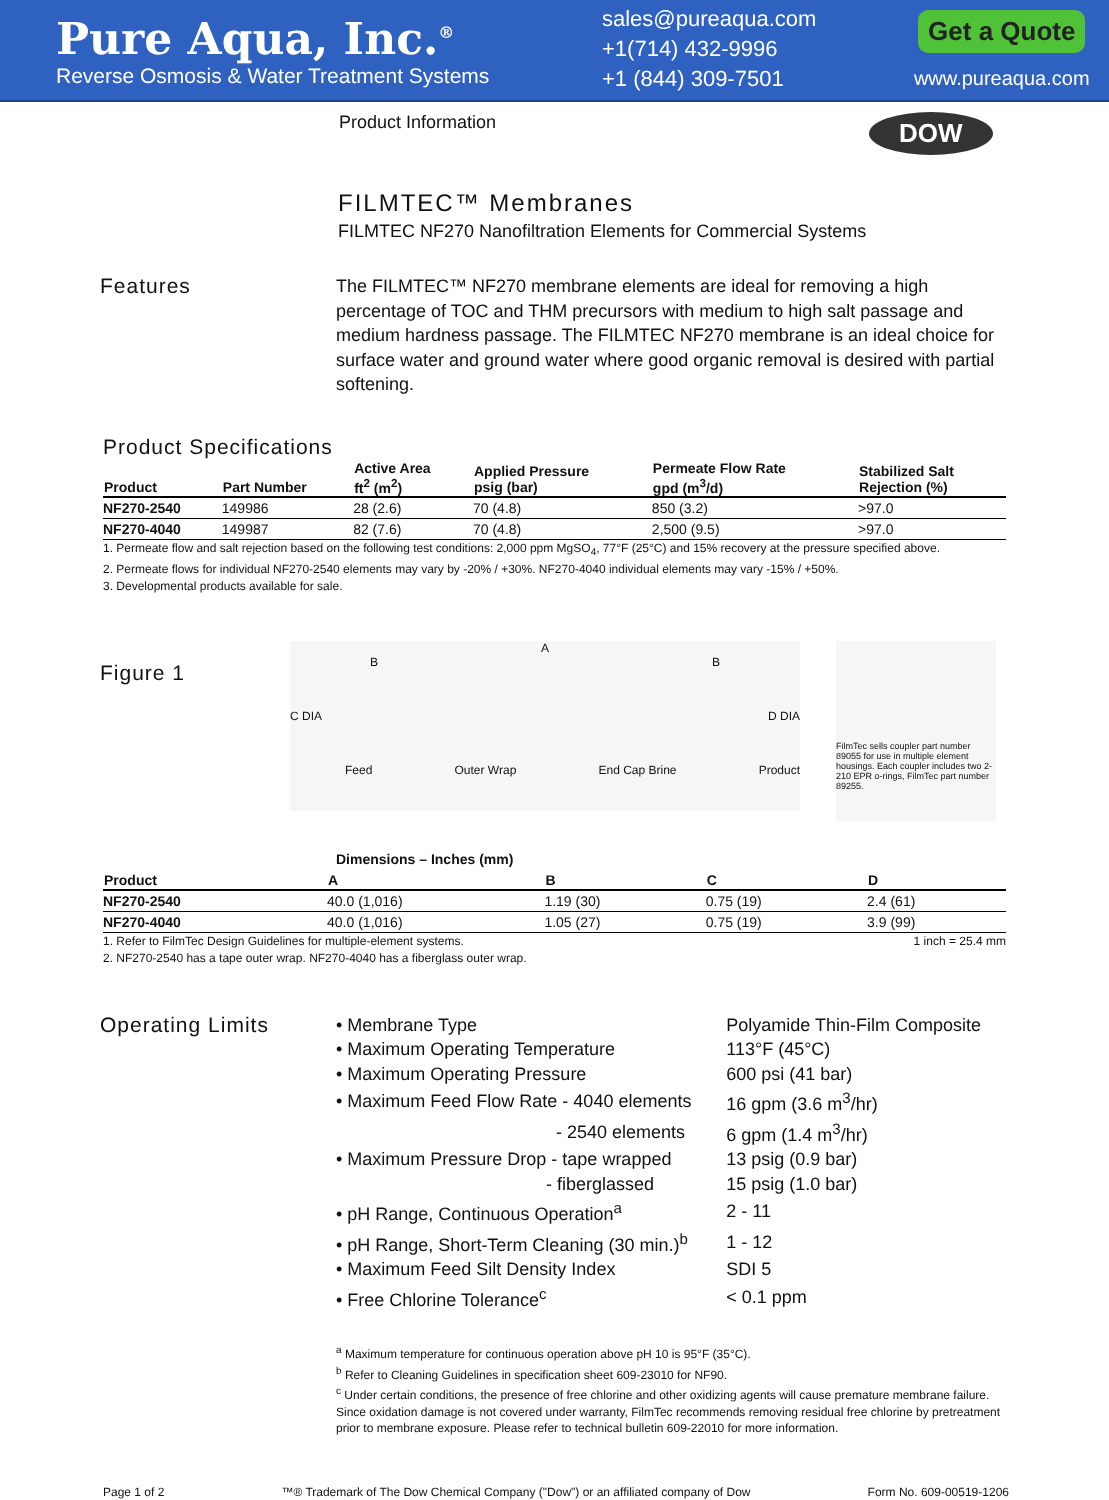Pure Aqua, Inc.<sup>®</sup>
Reverse Osmosis & Water Treatment Systems
sales@pureaqua.com
+1(714) 432-9996
+1 (844) 309-7501
Get a Quote
www.pureaqua.com
Product Information
DOW
FILMTEC™ Membranes
FILMTEC NF270 Nanofiltration Elements for Commercial Systems
Features
The FILMTEC™ NF270 membrane elements are ideal for removing a high percentage of TOC and THM precursors with medium to high salt passage and medium hardness passage. The FILMTEC NF270 membrane is an ideal choice for surface water and ground water where good organic removal is desired with partial softening.
Product Specifications
| Product | Part Number | Active Area ft<sup>2</sup> (m<sup>2</sup>) | Applied Pressure psig (bar) | Permeate Flow Rate gpd (m<sup>3</sup>/d) | Stabilized Salt Rejection (%) |
| --- | --- | --- | --- | --- | --- |
| NF270-2540 | 149986 | 28 (2.6) | 70 (4.8) | 850 (3.2) | >97.0 |
| NF270-4040 | 149987 | 82 (7.6) | 70 (4.8) | 2,500 (9.5) | >97.0 |
1. Permeate flow and salt rejection based on the following test conditions: 2,000 ppm MgSO<sub>4</sub>, 77°F (25°C) and 15% recovery at the pressure specified above.
2. Permeate flows for individual NF270-2540 elements may vary by -20% / +30%. NF270-4040 individual elements may vary -15% / +50%.
3. Developmental products available for sale.
Figure 1
A
B B
C DIA D DIA
Feed Outer Wrap End Cap Brine Product
FilmTec sells coupler part number 89055 for use in multiple element housings. Each coupler includes two 2-210 EPR o-rings, FilmTec part number 89255.
Dimensions – Inches (mm)
| Product | A | B | C | D |
| --- | --- | --- | --- | --- |
| NF270-2540 | 40.0 (1,016) | 1.19 (30) | 0.75 (19) | 2.4 (61) |
| NF270-4040 | 40.0 (1,016) | 1.05 (27) | 0.75 (19) | 3.9 (99) |
1. Refer to FilmTec Design Guidelines for multiple-element systems. 1 inch = 25.4 mm
2. NF270-2540 has a tape outer wrap. NF270-4040 has a fiberglass outer wrap.
Operating Limits
| • Membrane Type | Polyamide Thin-Film Composite |
| • Maximum Operating Temperature | 113°F (45°C) |
| • Maximum Operating Pressure | 600 psi (41 bar) |
| • Maximum Feed Flow Rate - 4040 elements | 16 gpm (3.6 m<sup>3</sup>/hr) |
| - 2540 elements | 6 gpm (1.4 m<sup>3</sup>/hr) |
| • Maximum Pressure Drop - tape wrapped | 13 psig (0.9 bar) |
| - fiberglassed | 15 psig (1.0 bar) |
| • pH Range, Continuous Operation<sup>a</sup> | 2 - 11 |
| • pH Range, Short-Term Cleaning (30 min.)<sup>b</sup> | 1 - 12 |
| • Maximum Feed Silt Density Index | SDI 5 |
| • Free Chlorine Tolerance<sup>c</sup> | < 0.1 ppm |
<sup>a</sup> Maximum temperature for continuous operation above pH 10 is 95°F (35°C).
<sup>b</sup> Refer to Cleaning Guidelines in specification sheet 609-23010 for NF90.
<sup>c</sup> Under certain conditions, the presence of free chlorine and other oxidizing agents will cause premature membrane failure. Since oxidation damage is not covered under warranty, FilmTec recommends removing residual free chlorine by pretreatment prior to membrane exposure. Please refer to technical bulletin 609-22010 for more information.
Page 1 of 2 ™® Trademark of The Dow Chemical Company ("Dow") or an affiliated company of Dow Form No. 609-00519-1206